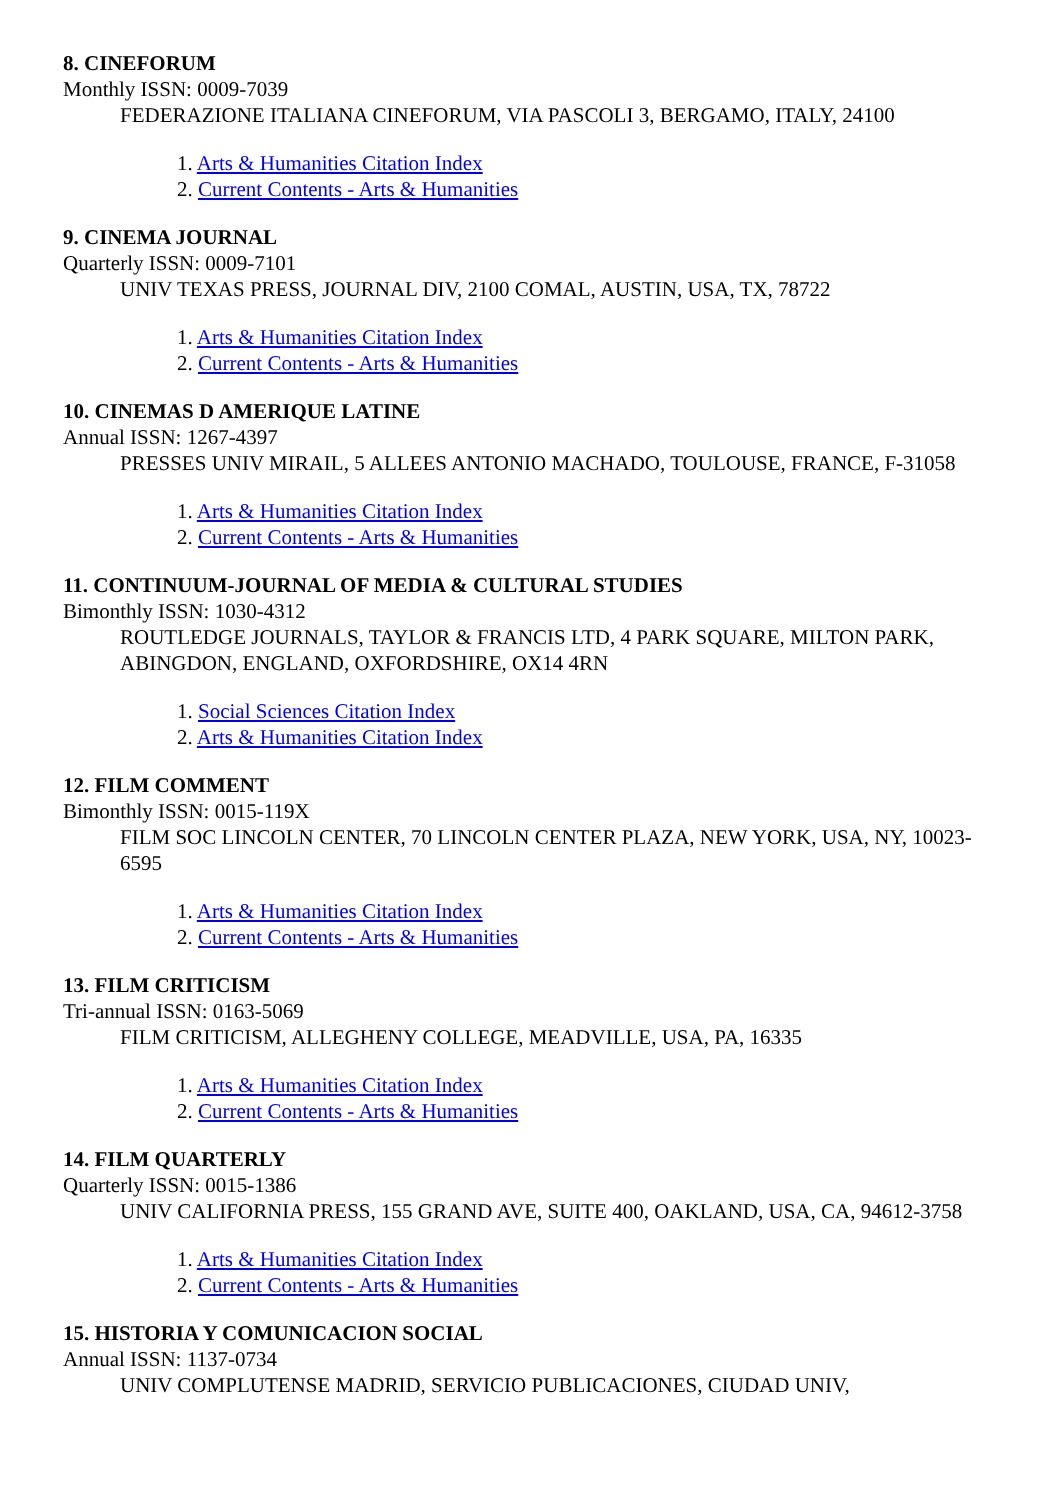8. CINEFORUM
Monthly ISSN: 0009-7039
FEDERAZIONE ITALIANA CINEFORUM, VIA PASCOLI 3, BERGAMO, ITALY, 24100
1. Arts & Humanities Citation Index
2. Current Contents - Arts & Humanities
9. CINEMA JOURNAL
Quarterly ISSN: 0009-7101
UNIV TEXAS PRESS, JOURNAL DIV, 2100 COMAL, AUSTIN, USA, TX, 78722
1. Arts & Humanities Citation Index
2. Current Contents - Arts & Humanities
10. CINEMAS D AMERIQUE LATINE
Annual ISSN: 1267-4397
PRESSES UNIV MIRAIL, 5 ALLEES ANTONIO MACHADO, TOULOUSE, FRANCE, F-31058
1. Arts & Humanities Citation Index
2. Current Contents - Arts & Humanities
11. CONTINUUM-JOURNAL OF MEDIA & CULTURAL STUDIES
Bimonthly ISSN: 1030-4312
ROUTLEDGE JOURNALS, TAYLOR & FRANCIS LTD, 4 PARK SQUARE, MILTON PARK, ABINGDON, ENGLAND, OXFORDSHIRE, OX14 4RN
1. Social Sciences Citation Index
2. Arts & Humanities Citation Index
12. FILM COMMENT
Bimonthly ISSN: 0015-119X
FILM SOC LINCOLN CENTER, 70 LINCOLN CENTER PLAZA, NEW YORK, USA, NY, 10023-6595
1. Arts & Humanities Citation Index
2. Current Contents - Arts & Humanities
13. FILM CRITICISM
Tri-annual ISSN: 0163-5069
FILM CRITICISM, ALLEGHENY COLLEGE, MEADVILLE, USA, PA, 16335
1. Arts & Humanities Citation Index
2. Current Contents - Arts & Humanities
14. FILM QUARTERLY
Quarterly ISSN: 0015-1386
UNIV CALIFORNIA PRESS, 155 GRAND AVE, SUITE 400, OAKLAND, USA, CA, 94612-3758
1. Arts & Humanities Citation Index
2. Current Contents - Arts & Humanities
15. HISTORIA Y COMUNICACION SOCIAL
Annual ISSN: 1137-0734
UNIV COMPLUTENSE MADRID, SERVICIO PUBLICACIONES, CIUDAD UNIV,